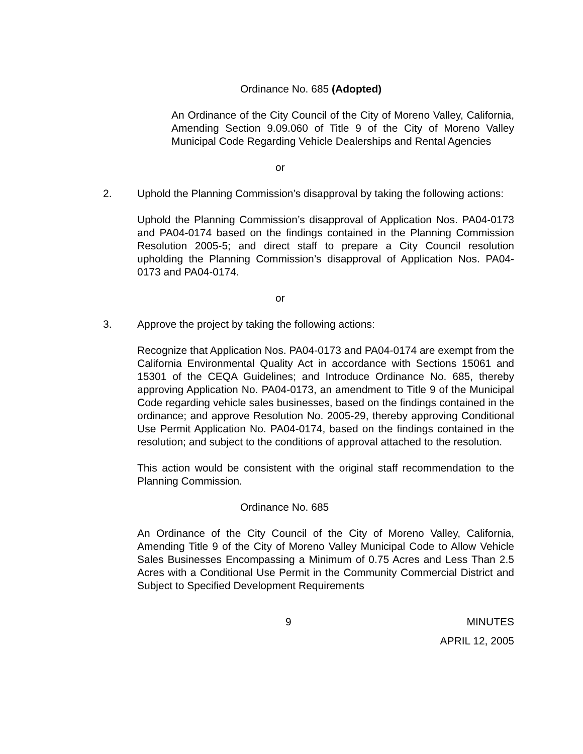Ordinance No. 685 (Adopted)
An Ordinance of the City Council of the City of Moreno Valley, California, Amending Section 9.09.060 of Title 9 of the City of Moreno Valley Municipal Code Regarding Vehicle Dealerships and Rental Agencies
or
2. Uphold the Planning Commission’s disapproval by taking the following actions:
Uphold the Planning Commission’s disapproval of Application Nos. PA04-0173 and PA04-0174 based on the findings contained in the Planning Commission Resolution 2005-5; and direct staff to prepare a City Council resolution upholding the Planning Commission’s disapproval of Application Nos. PA04-0173 and PA04-0174.
or
3. Approve the project by taking the following actions:
Recognize that Application Nos. PA04-0173 and PA04-0174 are exempt from the California Environmental Quality Act in accordance with Sections 15061 and 15301 of the CEQA Guidelines; and Introduce Ordinance No. 685, thereby approving Application No. PA04-0173, an amendment to Title 9 of the Municipal Code regarding vehicle sales businesses, based on the findings contained in the ordinance; and approve Resolution No. 2005-29, thereby approving Conditional Use Permit Application No. PA04-0174, based on the findings contained in the resolution; and subject to the conditions of approval attached to the resolution.
This action would be consistent with the original staff recommendation to the Planning Commission.
Ordinance No. 685
An Ordinance of the City Council of the City of Moreno Valley, California, Amending Title 9 of the City of Moreno Valley Municipal Code to Allow Vehicle Sales Businesses Encompassing a Minimum of 0.75 Acres and Less Than 2.5 Acres with a Conditional Use Permit in the Community Commercial District and Subject to Specified Development Requirements
9 MINUTES
APRIL 12, 2005